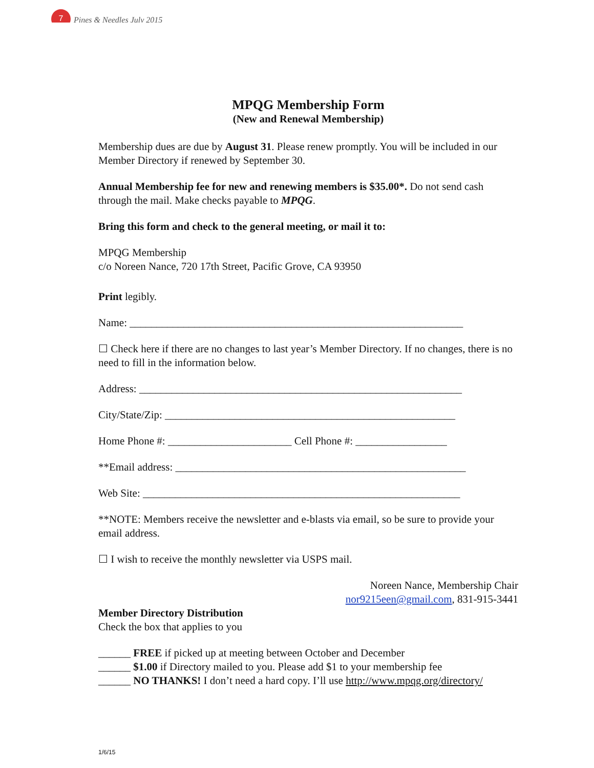7
Pines & Needles July 2015
MPQG Membership Form
(New and Renewal Membership)
Membership dues are due by August 31. Please renew promptly. You will be included in our Member Directory if renewed by September 30.
Annual Membership fee for new and renewing members is $35.00*. Do not send cash through the mail. Make checks payable to MPQG.
Bring this form and check to the general meeting, or mail it to:
MPQG Membership
c/o Noreen Nance, 720 17th Street, Pacific Grove, CA 93950
Print legibly.
Name: ______________________________________________________________
☐ Check here if there are no changes to last year’s Member Directory. If no changes, there is no need to fill in the information below.
Address: ____________________________________________________________
City/State/Zip: ______________________________________________________
Home Phone #: _______________________ Cell Phone #: _________________
**Email address: ______________________________________________________
Web Site: ___________________________________________________________
**NOTE: Members receive the newsletter and e-blasts via email, so be sure to provide your email address.
☐ I wish to receive the monthly newsletter via USPS mail.
Noreen Nance, Membership Chair
nor9215een@gmail.com, 831-915-3441
Member Directory Distribution
Check the box that applies to you
______ FREE if picked up at meeting between October and December
______ $1.00 if Directory mailed to you. Please add $1 to your membership fee
______ NO THANKS! I don’t need a hard copy. I’ll use http://www.mpqg.org/directory/
1/6/15